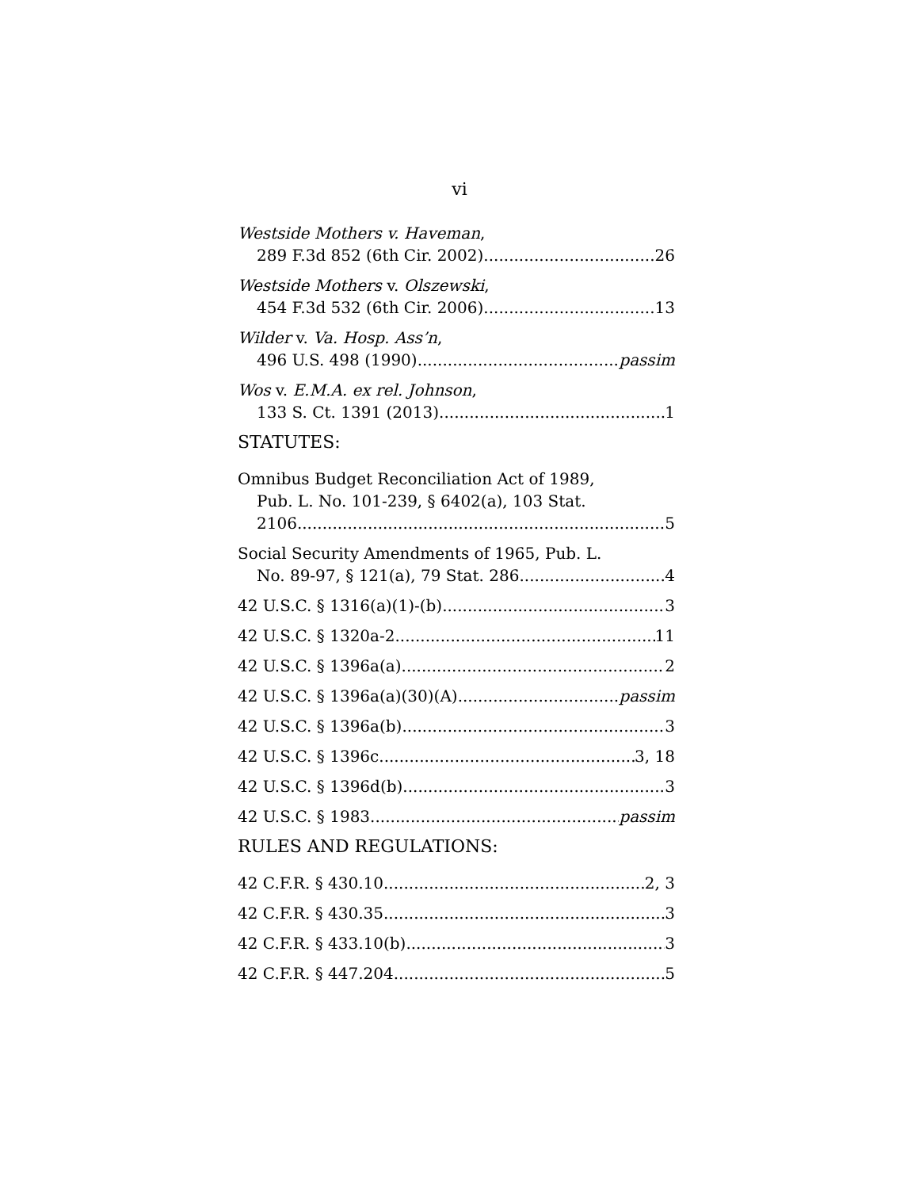vi
Westside Mothers v. Haveman,
289 F.3d 852 (6th Cir. 2002) 26
Westside Mothers v. Olszewski,
454 F.3d 532 (6th Cir. 2006) 13
Wilder v. Va. Hosp. Ass’n,
496 U.S. 498 (1990) passim
Wos v. E.M.A. ex rel. Johnson,
133 S. Ct. 1391 (2013) 1
STATUTES:
Omnibus Budget Reconciliation Act of 1989,
Pub. L. No. 101-239, § 6402(a), 103 Stat.
2106 5
Social Security Amendments of 1965, Pub. L.
No. 89-97, § 121(a), 79 Stat. 286 4
42 U.S.C. § 1316(a)(1)-(b) 3
42 U.S.C. § 1320a-2 11
42 U.S.C. § 1396a(a) 2
42 U.S.C. § 1396a(a)(30)(A) passim
42 U.S.C. § 1396a(b) 3
42 U.S.C. § 1396c 3, 18
42 U.S.C. § 1396d(b) 3
42 U.S.C. § 1983 passim
RULES AND REGULATIONS:
42 C.F.R. § 430.10 2, 3
42 C.F.R. § 430.35 3
42 C.F.R. § 433.10(b) 3
42 C.F.R. § 447.204 5